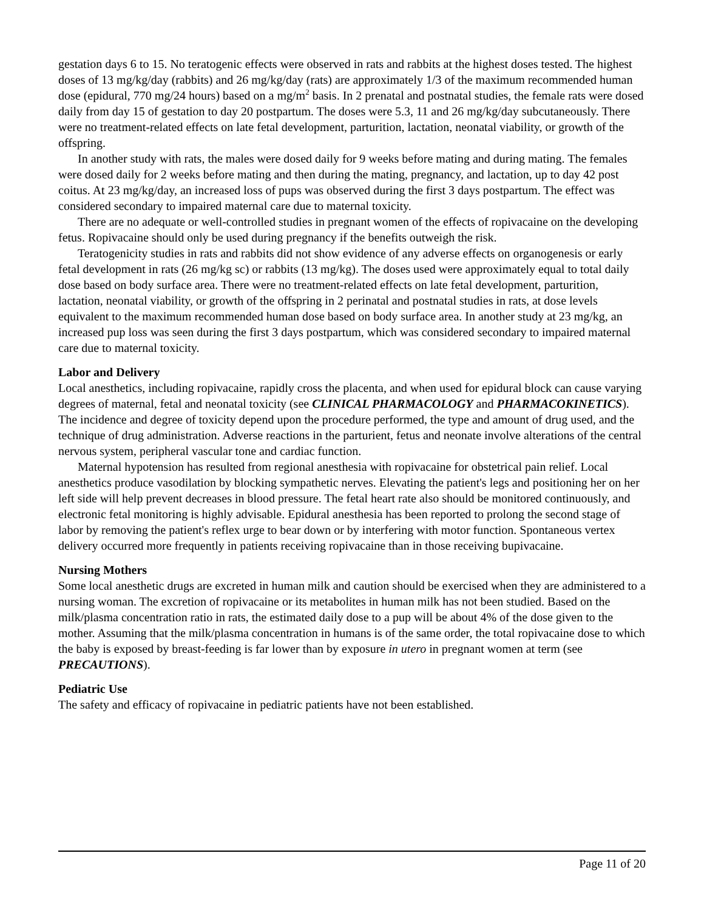gestation days 6 to 15. No teratogenic effects were observed in rats and rabbits at the highest doses tested. The highest doses of 13 mg/kg/day (rabbits) and 26 mg/kg/day (rats) are approximately 1/3 of the maximum recommended human dose (epidural, 770 mg/24 hours) based on a mg/m<sup>2</sup> basis. In 2 prenatal and postnatal studies, the female rats were dosed daily from day 15 of gestation to day 20 postpartum. The doses were 5.3, 11 and 26 mg/kg/day subcutaneously. There were no treatment-related effects on late fetal development, parturition, lactation, neonatal viability, or growth of the offspring.
In another study with rats, the males were dosed daily for 9 weeks before mating and during mating. The females were dosed daily for 2 weeks before mating and then during the mating, pregnancy, and lactation, up to day 42 post coitus. At 23 mg/kg/day, an increased loss of pups was observed during the first 3 days postpartum. The effect was considered secondary to impaired maternal care due to maternal toxicity.
There are no adequate or well-controlled studies in pregnant women of the effects of ropivacaine on the developing fetus. Ropivacaine should only be used during pregnancy if the benefits outweigh the risk.
Teratogenicity studies in rats and rabbits did not show evidence of any adverse effects on organogenesis or early fetal development in rats (26 mg/kg sc) or rabbits (13 mg/kg). The doses used were approximately equal to total daily dose based on body surface area. There were no treatment-related effects on late fetal development, parturition, lactation, neonatal viability, or growth of the offspring in 2 perinatal and postnatal studies in rats, at dose levels equivalent to the maximum recommended human dose based on body surface area. In another study at 23 mg/kg, an increased pup loss was seen during the first 3 days postpartum, which was considered secondary to impaired maternal care due to maternal toxicity.
Labor and Delivery
Local anesthetics, including ropivacaine, rapidly cross the placenta, and when used for epidural block can cause varying degrees of maternal, fetal and neonatal toxicity (see CLINICAL PHARMACOLOGY and PHARMACOKINETICS). The incidence and degree of toxicity depend upon the procedure performed, the type and amount of drug used, and the technique of drug administration. Adverse reactions in the parturient, fetus and neonate involve alterations of the central nervous system, peripheral vascular tone and cardiac function.
Maternal hypotension has resulted from regional anesthesia with ropivacaine for obstetrical pain relief. Local anesthetics produce vasodilation by blocking sympathetic nerves. Elevating the patient's legs and positioning her on her left side will help prevent decreases in blood pressure. The fetal heart rate also should be monitored continuously, and electronic fetal monitoring is highly advisable. Epidural anesthesia has been reported to prolong the second stage of labor by removing the patient's reflex urge to bear down or by interfering with motor function. Spontaneous vertex delivery occurred more frequently in patients receiving ropivacaine than in those receiving bupivacaine.
Nursing Mothers
Some local anesthetic drugs are excreted in human milk and caution should be exercised when they are administered to a nursing woman. The excretion of ropivacaine or its metabolites in human milk has not been studied. Based on the milk/plasma concentration ratio in rats, the estimated daily dose to a pup will be about 4% of the dose given to the mother. Assuming that the milk/plasma concentration in humans is of the same order, the total ropivacaine dose to which the baby is exposed by breast-feeding is far lower than by exposure in utero in pregnant women at term (see PRECAUTIONS).
Pediatric Use
The safety and efficacy of ropivacaine in pediatric patients have not been established.
Page 11 of 20